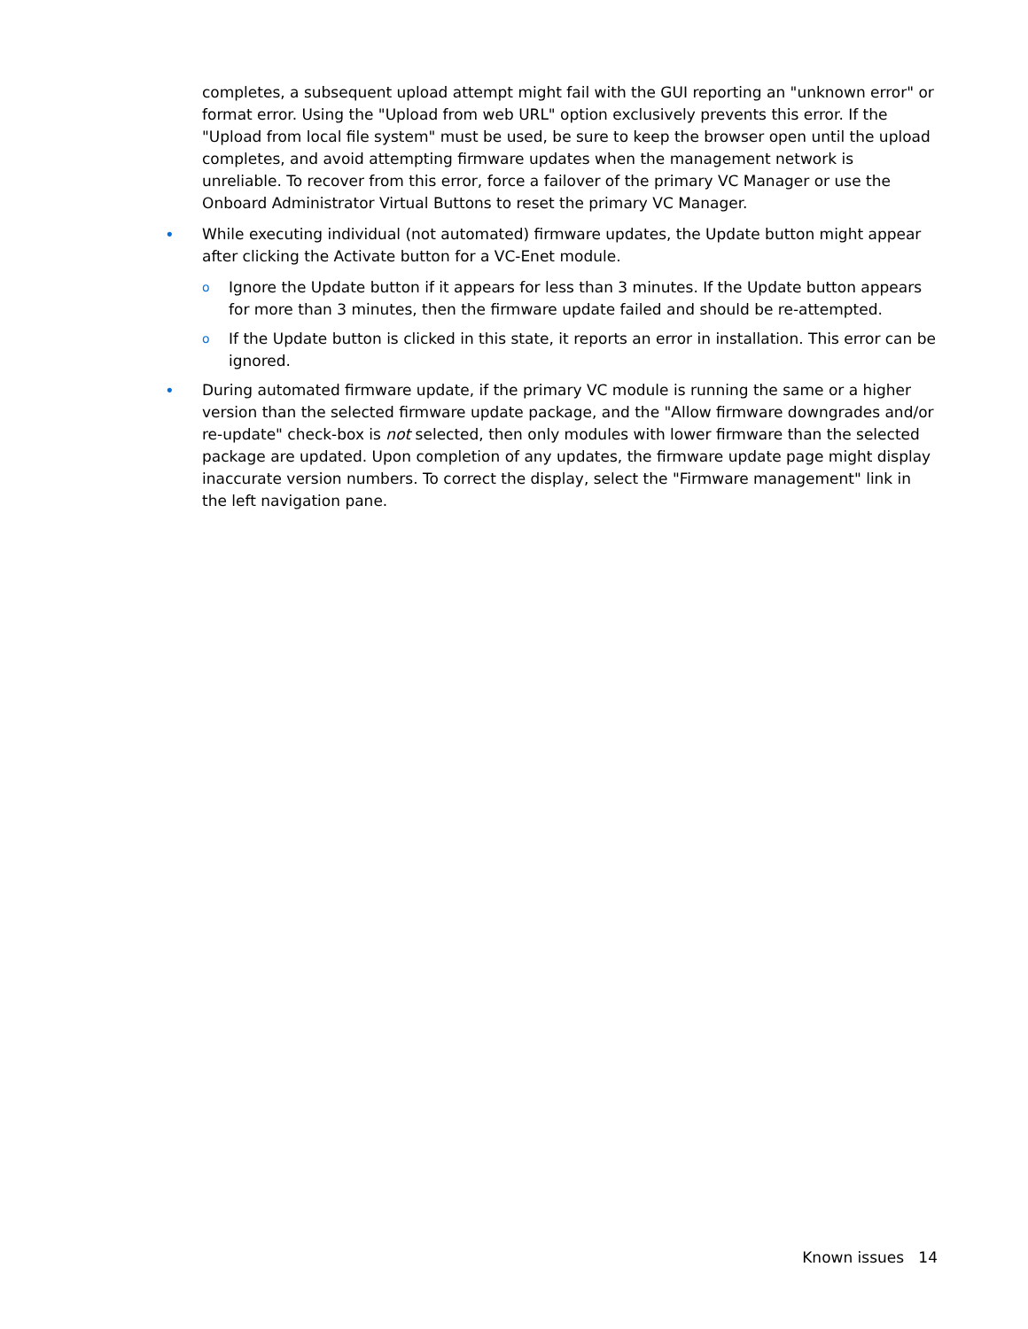completes, a subsequent upload attempt might fail with the GUI reporting an "unknown error" or format error. Using the "Upload from web URL" option exclusively prevents this error. If the "Upload from local file system" must be used, be sure to keep the browser open until the upload completes, and avoid attempting firmware updates when the management network is unreliable. To recover from this error, force a failover of the primary VC Manager or use the Onboard Administrator Virtual Buttons to reset the primary VC Manager.
• While executing individual (not automated) firmware updates, the Update button might appear after clicking the Activate button for a VC-Enet module.
o Ignore the Update button if it appears for less than 3 minutes. If the Update button appears for more than 3 minutes, then the firmware update failed and should be re-attempted.
o If the Update button is clicked in this state, it reports an error in installation. This error can be ignored.
• During automated firmware update, if the primary VC module is running the same or a higher version than the selected firmware update package, and the "Allow firmware downgrades and/or re-update" check-box is not selected, then only modules with lower firmware than the selected package are updated. Upon completion of any updates, the firmware update page might display inaccurate version numbers. To correct the display, select the "Firmware management" link in the left navigation pane.
Known issues 14